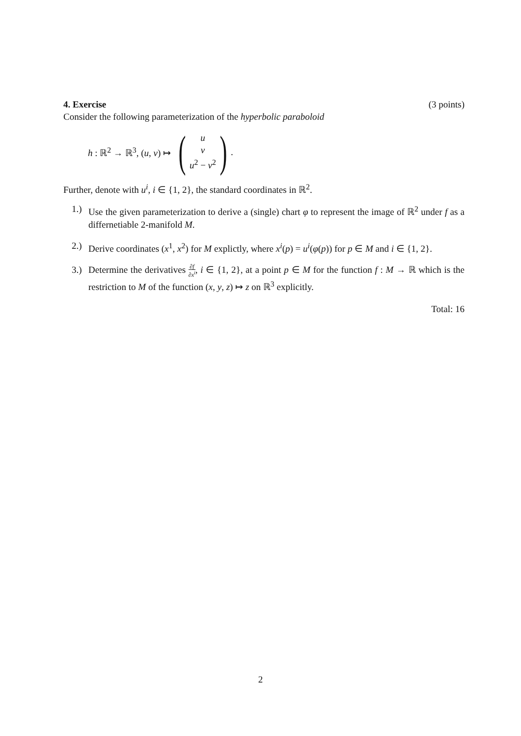4. Exercise (3 points)
Consider the following parameterization of the hyperbolic paraboloid
h : ℝ<sup>2</sup> → ℝ<sup>3</sup>, (u, v) ↦ (u
v
u<sup>2</sup> − v<sup>2</sup>) .
Further, denote with u<sup>i</sup>, i ∈ {1, 2}, the standard coordinates in ℝ<sup>2</sup>.
1.) Use the given parameterization to derive a (single) chart φ to represent the image of ℝ<sup>2</sup> under f as a differnetiable 2-manifold M.
2.) Derive coordinates (x<sup>1</sup>, x<sup>2</sup>) for M explictly, where x<sup>i</sup>(p) = u<sup>i</sup>(φ(p)) for p ∈ M and i ∈ {1, 2}.
3.) Determine the derivatives ∂f ∂x<sup>i</sup>, i ∈ {1, 2}, at a point p ∈ M for the function f : M → ℝ which is the restriction to M of the function (x, y, z) ↦ z on ℝ<sup>3</sup> explicitly.
Total: 16
2